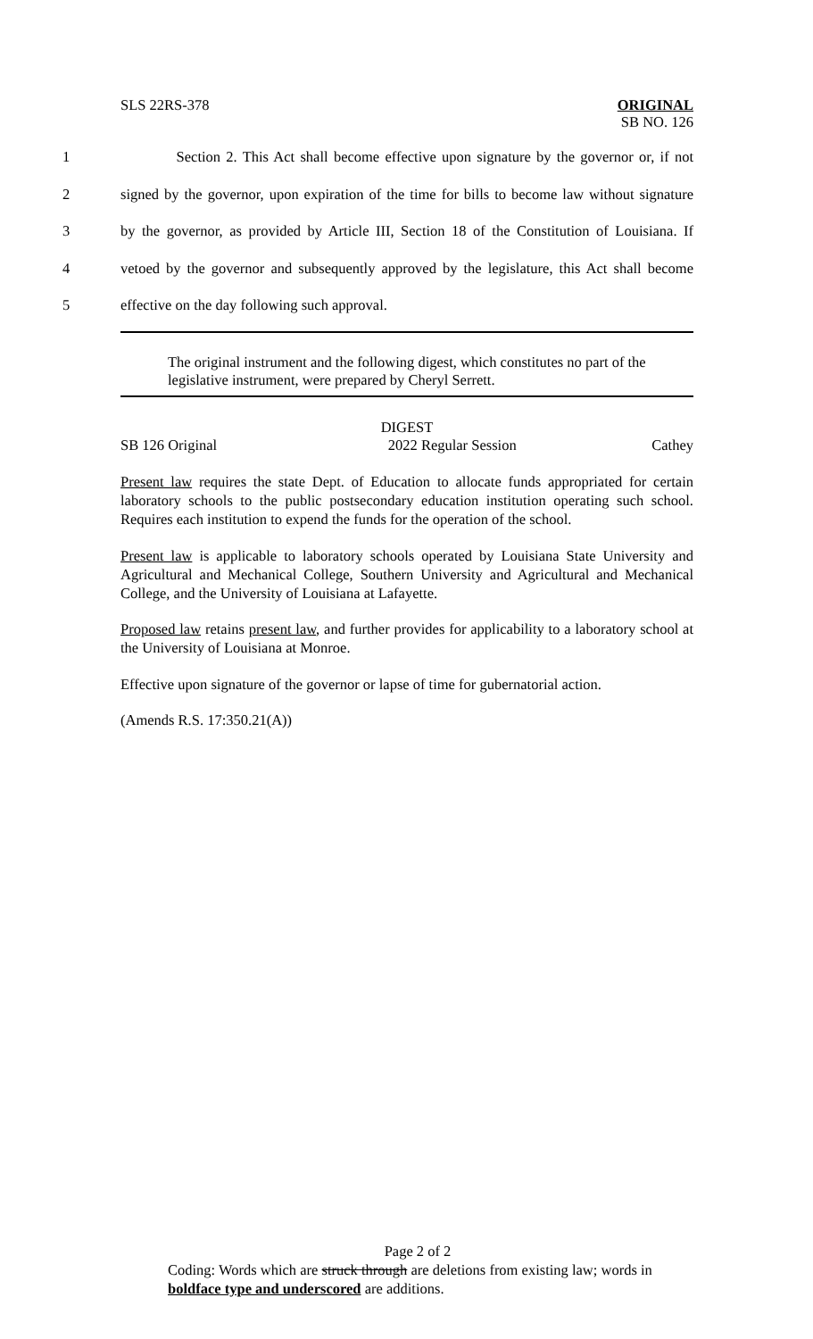SLS 22RS-378
ORIGINAL
SB NO. 126
1 Section 2. This Act shall become effective upon signature by the governor or, if not
2 signed by the governor, upon expiration of the time for bills to become law without signature
3 by the governor, as provided by Article III, Section 18 of the Constitution of Louisiana. If
4 vetoed by the governor and subsequently approved by the legislature, this Act shall become
5 effective on the day following such approval.
The original instrument and the following digest, which constitutes no part of the legislative instrument, were prepared by Cheryl Serrett.
DIGEST
SB 126 Original 2022 Regular Session Cathey
Present law requires the state Dept. of Education to allocate funds appropriated for certain laboratory schools to the public postsecondary education institution operating such school. Requires each institution to expend the funds for the operation of the school.
Present law is applicable to laboratory schools operated by Louisiana State University and Agricultural and Mechanical College, Southern University and Agricultural and Mechanical College, and the University of Louisiana at Lafayette.
Proposed law retains present law, and further provides for applicability to a laboratory school at the University of Louisiana at Monroe.
Effective upon signature of the governor or lapse of time for gubernatorial action.
(Amends R.S. 17:350.21(A))
Page 2 of 2
Coding: Words which are struck through are deletions from existing law; words in boldface type and underscored are additions.